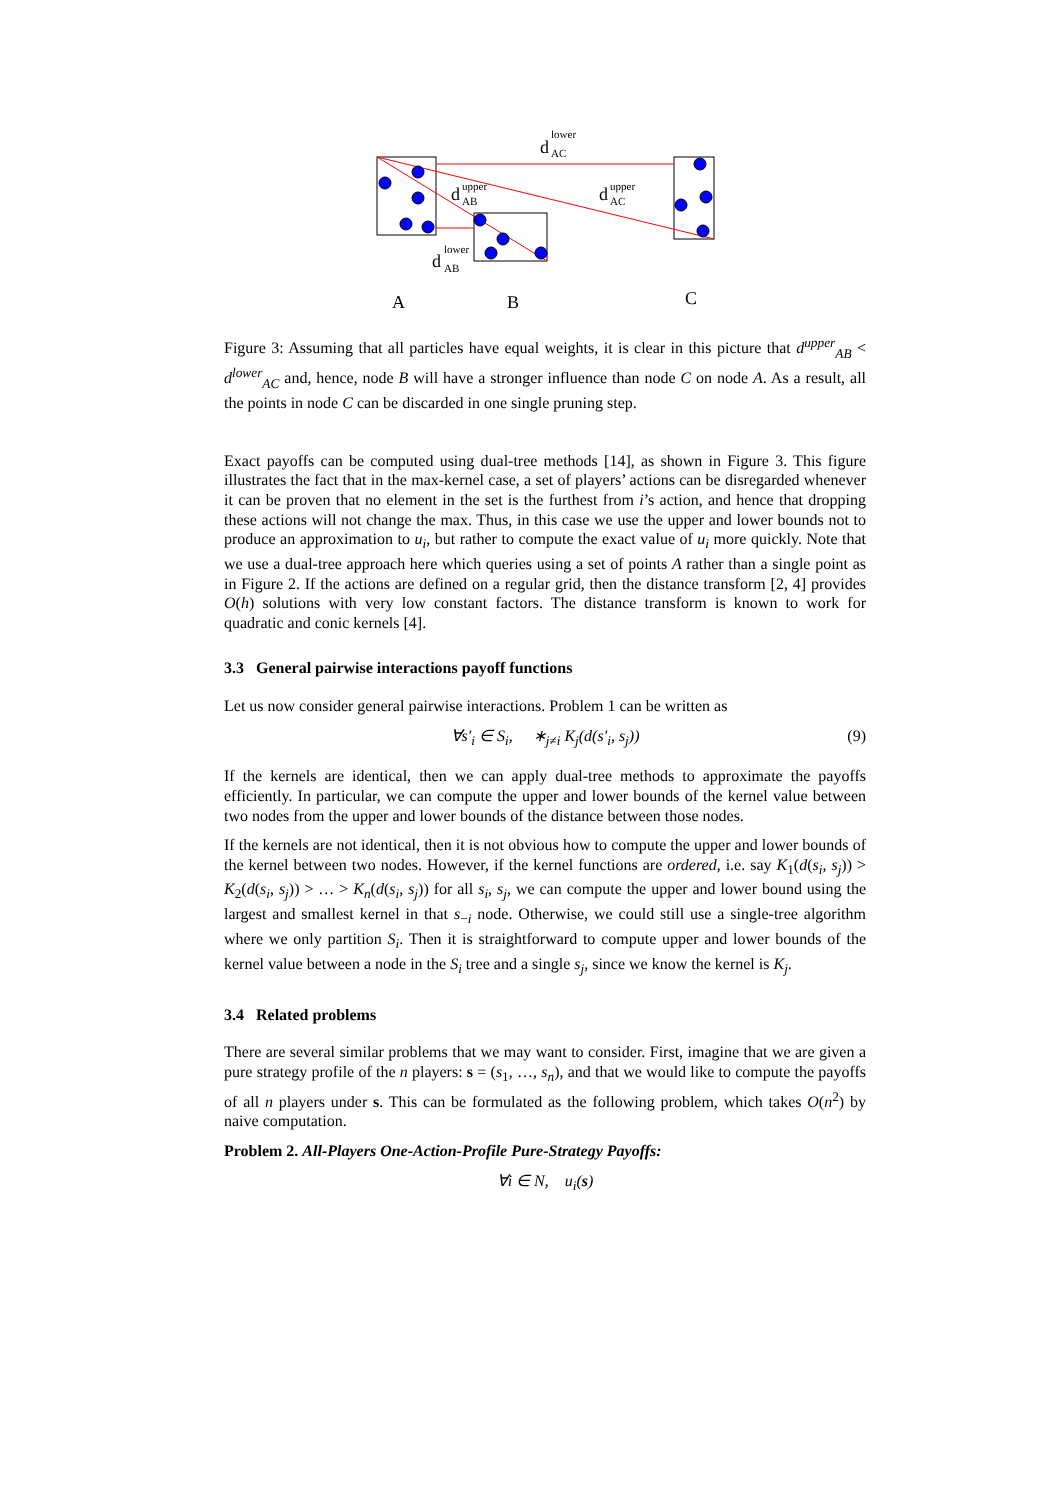lower
upper
upper
lower
d
d
d
d
A
B
C
AC
AB
AC
AB
Figure 3: Assuming that all particles have equal weights, it is clear in this picture that d<sup>upper</sup><sub>AB</sub> < d<sup>lower</sup><sub>AC</sub> and, hence, node B will have a stronger influence than node C on node A. As a result, all the points in node C can be discarded in one single pruning step.
Exact payoffs can be computed using dual-tree methods [14], as shown in Figure 3. This figure illustrates the fact that in the max-kernel case, a set of players’ actions can be disregarded whenever it can be proven that no element in the set is the furthest from i’s action, and hence that dropping these actions will not change the max. Thus, in this case we use the upper and lower bounds not to produce an approximation to u<sub>i</sub>, but rather to compute the exact value of u<sub>i</sub> more quickly. Note that we use a dual-tree approach here which queries using a set of points A rather than a single point as in Figure 2. If the actions are defined on a regular grid, then the distance transform [2, 4] provides O(h) solutions with very low constant factors. The distance transform is known to work for quadratic and conic kernels [4].
3.3 General pairwise interactions payoff functions
Let us now consider general pairwise interactions. Problem 1 can be written as
∀s′<sub>i</sub> ∈ S<sub>i</sub>, ∗<sub>j≠i</sub> K<sub>j</sub>(d(s′<sub>i</sub>, s<sub>j</sub>)) (9)
If the kernels are identical, then we can apply dual-tree methods to approximate the payoffs efficiently. In particular, we can compute the upper and lower bounds of the kernel value between two nodes from the upper and lower bounds of the distance between those nodes.
If the kernels are not identical, then it is not obvious how to compute the upper and lower bounds of the kernel between two nodes. However, if the kernel functions are ordered, i.e. say K<sub>1</sub>(d(s<sub>i</sub>, s<sub>j</sub>)) > K<sub>2</sub>(d(s<sub>i</sub>, s<sub>j</sub>)) > … > K<sub>n</sub>(d(s<sub>i</sub>, s<sub>j</sub>)) for all s<sub>i</sub>, s<sub>j</sub>, we can compute the upper and lower bound using the largest and smallest kernel in that s<sub>−i</sub> node. Otherwise, we could still use a single-tree algorithm where we only partition S<sub>i</sub>. Then it is straightforward to compute upper and lower bounds of the kernel value between a node in the S<sub>i</sub> tree and a single s<sub>j</sub>, since we know the kernel is K<sub>j</sub>.
3.4 Related problems
There are several similar problems that we may want to consider. First, imagine that we are given a pure strategy profile of the n players: s = (s<sub>1</sub>, …, s<sub>n</sub>), and that we would like to compute the payoffs of all n players under s. This can be formulated as the following problem, which takes O(n<sup>2</sup>) by naive computation.
Problem 2. All-Players One-Action-Profile Pure-Strategy Payoffs:
∀i ∈ N, u<sub>i</sub>(s)